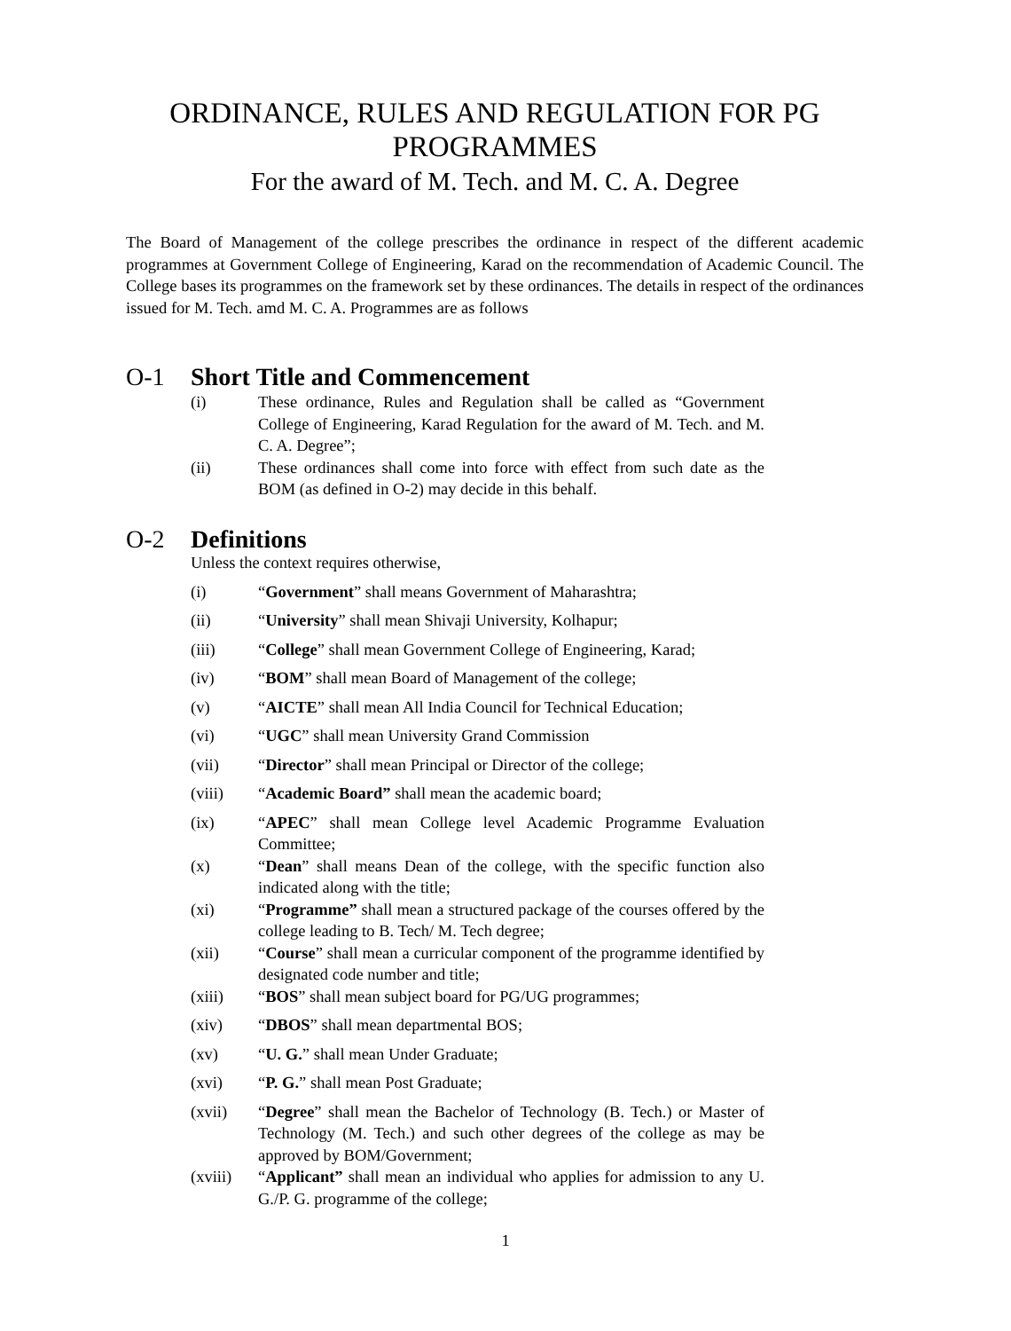ORDINANCE, RULES AND REGULATION FOR PG PROGRAMMES
For the award of M. Tech. and M. C. A. Degree
The Board of Management of the college prescribes the ordinance in respect of the different academic programmes at Government College of Engineering, Karad on the recommendation of Academic Council. The College bases its programmes on the framework set by these ordinances. The details in respect of the ordinances issued for M. Tech. amd M. C. A. Programmes are as follows
O-1 Short Title and Commencement
(i) These ordinance, Rules and Regulation shall be called as “Government College of Engineering, Karad Regulation for the award of M. Tech. and M. C. A. Degree”;
(ii) These ordinances shall come into force with effect from such date as the BOM (as defined in O-2) may decide in this behalf.
O-2 Definitions
Unless the context requires otherwise,
(i) “Government” shall means Government of Maharashtra;
(ii) “University” shall mean Shivaji University, Kolhapur;
(iii) “College” shall mean Government College of Engineering, Karad;
(iv) “BOM” shall mean Board of Management of the college;
(v) “AICTE” shall mean All India Council for Technical Education;
(vi) “UGC” shall mean University Grand Commission
(vii) “Director” shall mean Principal or Director of the college;
(viii) “Academic Board” shall mean the academic board;
(ix) “APEC” shall mean College level Academic Programme Evaluation Committee;
(x) “Dean” shall means Dean of the college, with the specific function also indicated along with the title;
(xi) “Programme” shall mean a structured package of the courses offered by the college leading to B. Tech/ M. Tech degree;
(xii) “Course” shall mean a curricular component of the programme identified by designated code number and title;
(xiii) “BOS” shall mean subject board for PG/UG programmes;
(xiv) “DBOS” shall mean departmental BOS;
(xv) “U. G.” shall mean Under Graduate;
(xvi) “P. G.” shall mean Post Graduate;
(xvii) “Degree” shall mean the Bachelor of Technology (B. Tech.) or Master of Technology (M. Tech.) and such other degrees of the college as may be approved by BOM/Government;
(xviii)
“Applicant” shall mean an individual who applies for admission to any U. G./P. G. programme of the college;
1